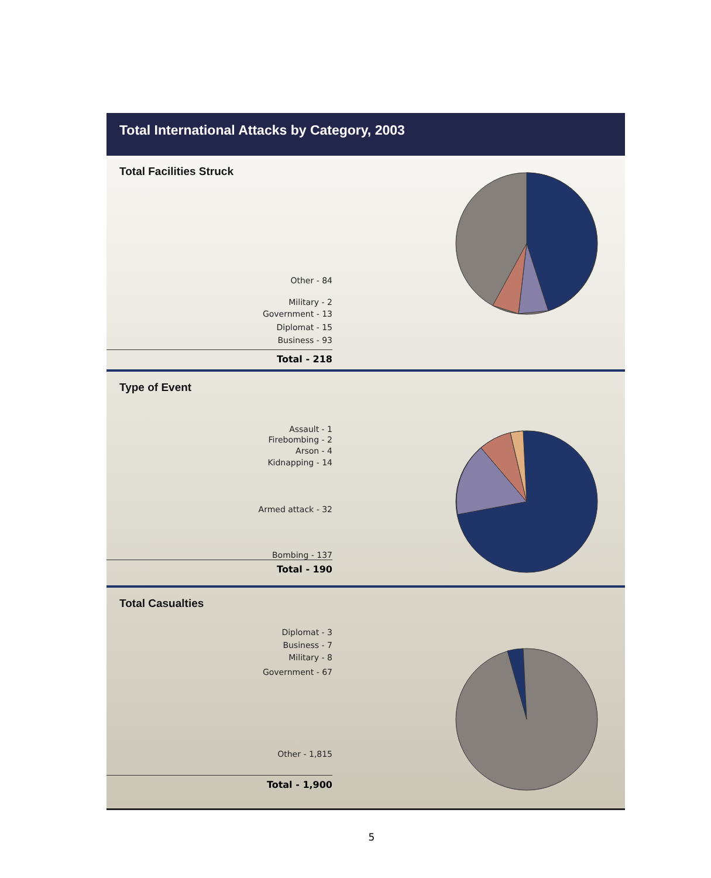Total International Attacks by Category, 2003
Total Facilities Struck
Other - 84
Military - 2
Government - 13
Diplomat - 15
Business - 93
Total - 218
Type of Event
Assault - 1
Firebombing - 2
Arson - 4
Kidnapping - 14
Armed attack - 32
Bombing - 137
Total - 190
Total Casualties
Diplomat - 3
Business - 7
Military - 8
Government - 67
Other - 1,815
Total - 1,900
5